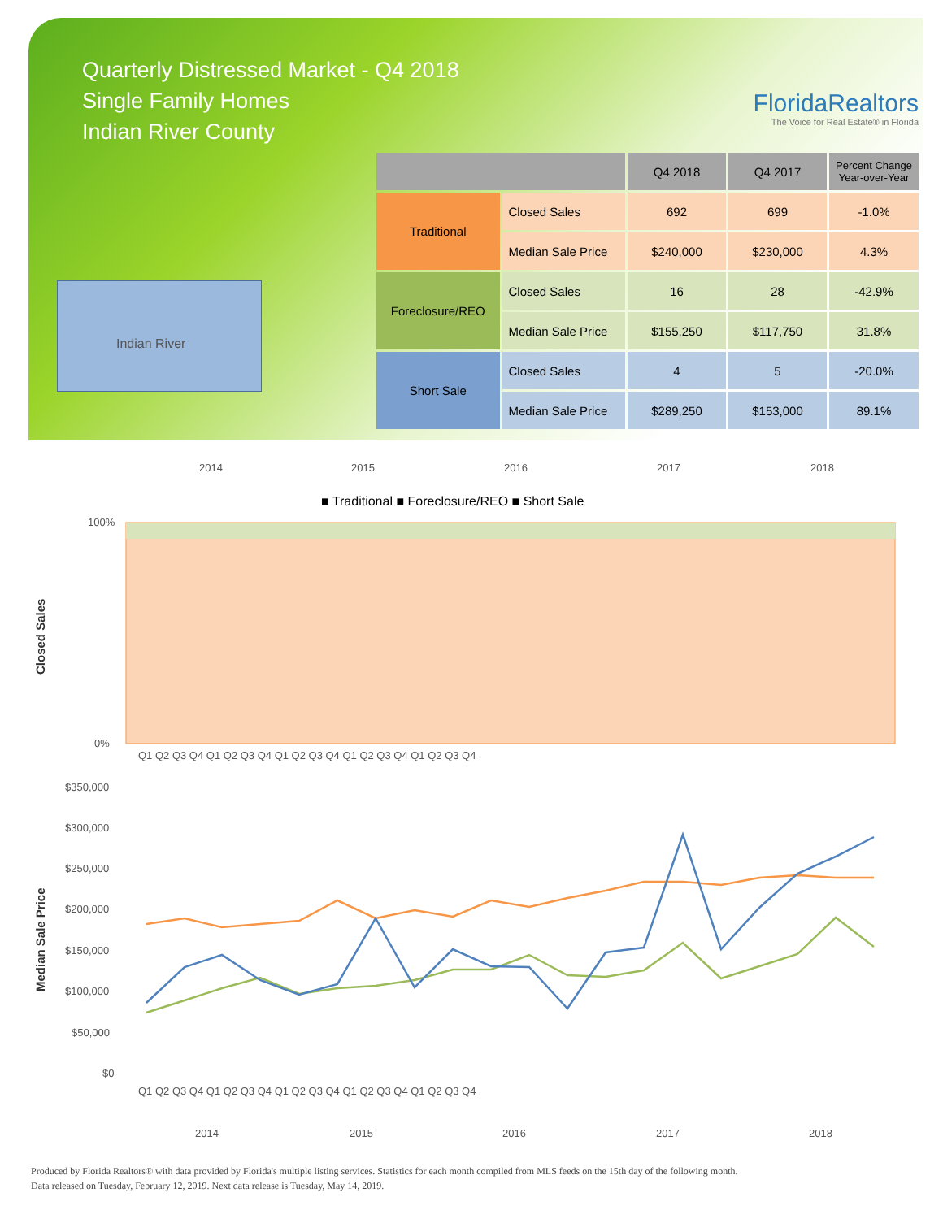Quarterly Distressed Market - Q4 2018
Single Family Homes
Indian River County
FloridaRealtors
The Voice for Real Estate® in Florida
Indian River
| | | Q4 2018 | Q4 2017 | Percent Change Year-over-Year |
| --- | --- | --- | --- | --- |
| Traditional | Closed Sales | 692 | 699 | -1.0% |
| | Median Sale Price | $240,000 | $230,000 | 4.3% |
| Foreclosure/REO | Closed Sales | 16 | 28 | -42.9% |
| | Median Sale Price | $155,250 | $117,750 | 31.8% |
| Short Sale | Closed Sales | 4 | 5 | -20.0% |
| | Median Sale Price | $289,250 | $153,000 | 89.1% |
2014
2015
2016
2017
2018
■ Traditional ■ Foreclosure/REO ■ Short Sale
100%
0%
Closed Sales
Q1 Q2 Q3 Q4 Q1 Q2 Q3 Q4 Q1 Q2 Q3 Q4 Q1 Q2 Q3 Q4 Q1 Q2 Q3 Q4
$350,000
$300,000
$250,000
$200,000
$150,000
$100,000
$50,000
$0
Median Sale Price
Q1 Q2 Q3 Q4 Q1 Q2 Q3 Q4 Q1 Q2 Q3 Q4 Q1 Q2 Q3 Q4 Q1 Q2 Q3 Q4
2014
2015
2016
2017
2018
Produced by Florida Realtors® with data provided by Florida's multiple listing services. Statistics for each month compiled from MLS feeds on the 15th day of the following month.
Data released on Tuesday, February 12, 2019. Next data release is Tuesday, May 14, 2019.